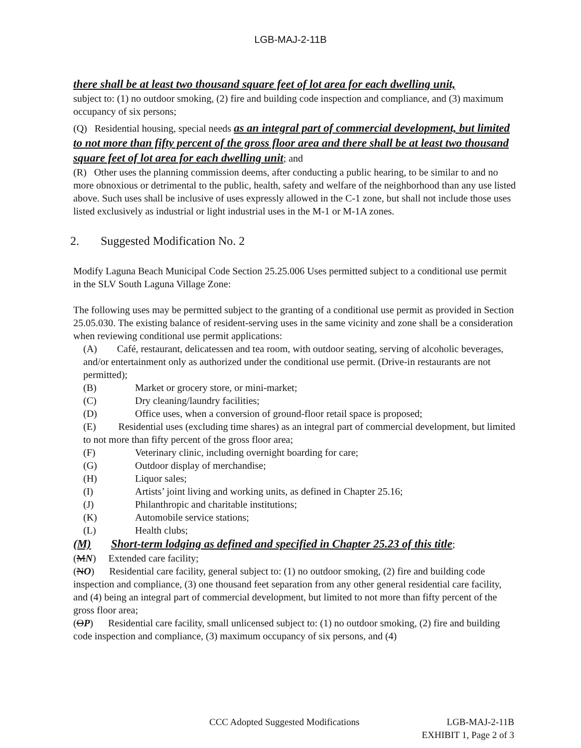LGB-MAJ-2-11B
there shall be at least two thousand square feet of lot area for each dwelling unit,
subject to: (1) no outdoor smoking, (2) fire and building code inspection and compliance, and (3) maximum occupancy of six persons;
(Q) Residential housing, special needs as an integral part of commercial development, but limited to not more than fifty percent of the gross floor area and there shall be at least two thousand square feet of lot area for each dwelling unit; and
(R) Other uses the planning commission deems, after conducting a public hearing, to be similar to and no more obnoxious or detrimental to the public, health, safety and welfare of the neighborhood than any use listed above. Such uses shall be inclusive of uses expressly allowed in the C-1 zone, but shall not include those uses listed exclusively as industrial or light industrial uses in the M-1 or M-1A zones.
2. Suggested Modification No. 2
Modify Laguna Beach Municipal Code Section 25.25.006 Uses permitted subject to a conditional use permit in the SLV South Laguna Village Zone:
The following uses may be permitted subject to the granting of a conditional use permit as provided in Section 25.05.030. The existing balance of resident-serving uses in the same vicinity and zone shall be a consideration when reviewing conditional use permit applications:
(A) Café, restaurant, delicatessen and tea room, with outdoor seating, serving of alcoholic beverages, and/or entertainment only as authorized under the conditional use permit. (Drive-in restaurants are not permitted);
(B) Market or grocery store, or mini-market;
(C) Dry cleaning/laundry facilities;
(D) Office uses, when a conversion of ground-floor retail space is proposed;
(E) Residential uses (excluding time shares) as an integral part of commercial development, but limited to not more than fifty percent of the gross floor area;
(F) Veterinary clinic, including overnight boarding for care;
(G) Outdoor display of merchandise;
(H) Liquor sales;
(I) Artists’ joint living and working units, as defined in Chapter 25.16;
(J) Philanthropic and charitable institutions;
(K) Automobile service stations;
(L) Health clubs;
(M) Short-term lodging as defined and specified in Chapter 25.23 of this title;
(MN) Extended care facility;
(NO) Residential care facility, general subject to: (1) no outdoor smoking, (2) fire and building code inspection and compliance, (3) one thousand feet separation from any other general residential care facility, and (4) being an integral part of commercial development, but limited to not more than fifty percent of the gross floor area;
(OP) Residential care facility, small unlicensed subject to: (1) no outdoor smoking, (2) fire and building code inspection and compliance, (3) maximum occupancy of six persons, and (4)
CCC Adopted Suggested Modifications LGB-MAJ-2-11B
EXHIBIT 1, Page 2 of 3